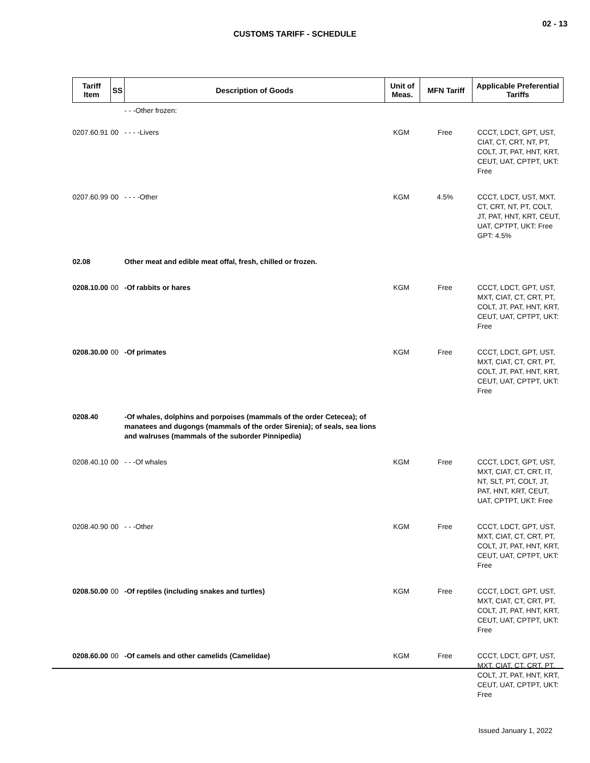02 - 13
CUSTOMS TARIFF - SCHEDULE
| Tariff Item | SS | Description of Goods | Unit of Meas. | MFN Tariff | Applicable Preferential Tariffs |
| --- | --- | --- | --- | --- | --- |
| | | - - -Other frozen: | | | |
| 0207.60.91 | 00 | - - - -Livers | KGM | Free | CCCT, LDCT, GPT, UST, CIAT, CT, CRT, NT, PT, COLT, JT, PAT, HNT, KRT, CEUT, UAT, CPTPT, UKT: Free |
| 0207.60.99 | 00 | - - - -Other | KGM | 4.5% | CCCT, LDCT, UST, MXT, CT, CRT, NT, PT, COLT, JT, PAT, HNT, KRT, CEUT, UAT, CPTPT, UKT: Free GPT: 4.5% |
| 02.08 | | Other meat and edible meat offal, fresh, chilled or frozen. | | | |
| 0208.10.00 | 00 | -Of rabbits or hares | KGM | Free | CCCT, LDCT, GPT, UST, MXT, CIAT, CT, CRT, PT, COLT, JT, PAT, HNT, KRT, CEUT, UAT, CPTPT, UKT: Free |
| 0208.30.00 | 00 | -Of primates | KGM | Free | CCCT, LDCT, GPT, UST, MXT, CIAT, CT, CRT, PT, COLT, JT, PAT, HNT, KRT, CEUT, UAT, CPTPT, UKT: Free |
| 0208.40 | | -Of whales, dolphins and porpoises (mammals of the order Cetecea); of manatees and dugongs (mammals of the order Sirenia); of seals, sea lions and walruses (mammals of the suborder Pinnipedia) | | | |
| 0208.40.10 | 00 | - - -Of whales | KGM | Free | CCCT, LDCT, GPT, UST, MXT, CIAT, CT, CRT, IT, NT, SLT, PT, COLT, JT, PAT, HNT, KRT, CEUT, UAT, CPTPT, UKT: Free |
| 0208.40.90 | 00 | - - -Other | KGM | Free | CCCT, LDCT, GPT, UST, MXT, CIAT, CT, CRT, PT, COLT, JT, PAT, HNT, KRT, CEUT, UAT, CPTPT, UKT: Free |
| 0208.50.00 | 00 | -Of reptiles (including snakes and turtles) | KGM | Free | CCCT, LDCT, GPT, UST, MXT, CIAT, CT, CRT, PT, COLT, JT, PAT, HNT, KRT, CEUT, UAT, CPTPT, UKT: Free |
| 0208.60.00 | 00 | -Of camels and other camelids (Camelidae) | KGM | Free | CCCT, LDCT, GPT, UST, MXT, CIAT, CT, CRT, PT, COLT, JT, PAT, HNT, KRT, CEUT, UAT, CPTPT, UKT: Free |
Issued January 1, 2022